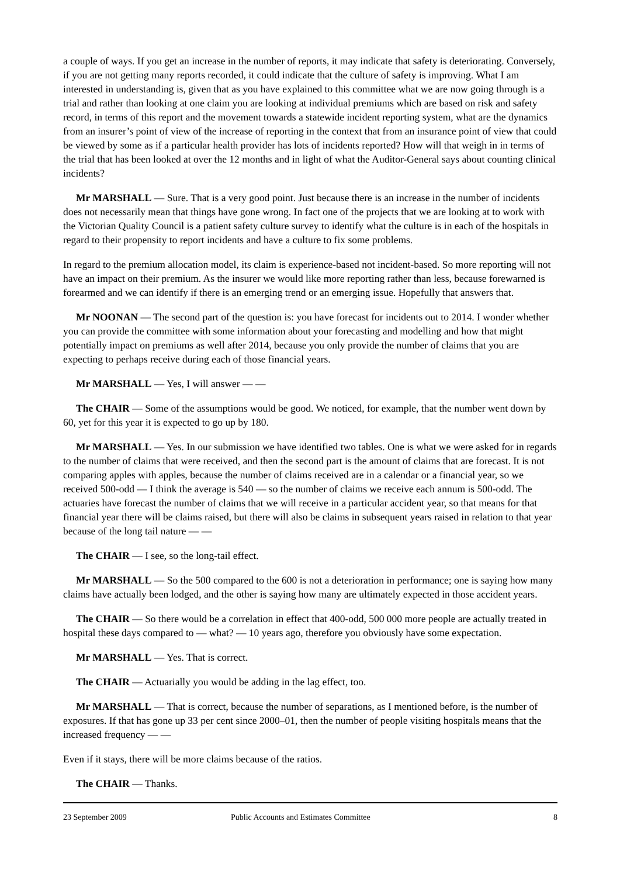a couple of ways. If you get an increase in the number of reports, it may indicate that safety is deteriorating. Conversely, if you are not getting many reports recorded, it could indicate that the culture of safety is improving. What I am interested in understanding is, given that as you have explained to this committee what we are now going through is a trial and rather than looking at one claim you are looking at individual premiums which are based on risk and safety record, in terms of this report and the movement towards a statewide incident reporting system, what are the dynamics from an insurer’s point of view of the increase of reporting in the context that from an insurance point of view that could be viewed by some as if a particular health provider has lots of incidents reported? How will that weigh in in terms of the trial that has been looked at over the 12 months and in light of what the Auditor-General says about counting clinical incidents?
Mr MARSHALL — Sure. That is a very good point. Just because there is an increase in the number of incidents does not necessarily mean that things have gone wrong. In fact one of the projects that we are looking at to work with the Victorian Quality Council is a patient safety culture survey to identify what the culture is in each of the hospitals in regard to their propensity to report incidents and have a culture to fix some problems.
In regard to the premium allocation model, its claim is experience-based not incident-based. So more reporting will not have an impact on their premium. As the insurer we would like more reporting rather than less, because forewarned is forearmed and we can identify if there is an emerging trend or an emerging issue. Hopefully that answers that.
Mr NOONAN — The second part of the question is: you have forecast for incidents out to 2014. I wonder whether you can provide the committee with some information about your forecasting and modelling and how that might potentially impact on premiums as well after 2014, because you only provide the number of claims that you are expecting to perhaps receive during each of those financial years.
Mr MARSHALL — Yes, I will answer — —
The CHAIR — Some of the assumptions would be good. We noticed, for example, that the number went down by 60, yet for this year it is expected to go up by 180.
Mr MARSHALL — Yes. In our submission we have identified two tables. One is what we were asked for in regards to the number of claims that were received, and then the second part is the amount of claims that are forecast. It is not comparing apples with apples, because the number of claims received are in a calendar or a financial year, so we received 500-odd — I think the average is 540 — so the number of claims we receive each annum is 500-odd. The actuaries have forecast the number of claims that we will receive in a particular accident year, so that means for that financial year there will be claims raised, but there will also be claims in subsequent years raised in relation to that year because of the long tail nature — —
The CHAIR — I see, so the long-tail effect.
Mr MARSHALL — So the 500 compared to the 600 is not a deterioration in performance; one is saying how many claims have actually been lodged, and the other is saying how many are ultimately expected in those accident years.
The CHAIR — So there would be a correlation in effect that 400-odd, 500 000 more people are actually treated in hospital these days compared to — what? — 10 years ago, therefore you obviously have some expectation.
Mr MARSHALL — Yes. That is correct.
The CHAIR — Actuarially you would be adding in the lag effect, too.
Mr MARSHALL — That is correct, because the number of separations, as I mentioned before, is the number of exposures. If that has gone up 33 per cent since 2000–01, then the number of people visiting hospitals means that the increased frequency — —
Even if it stays, there will be more claims because of the ratios.
The CHAIR — Thanks.
23 September 2009 Public Accounts and Estimates Committee 8